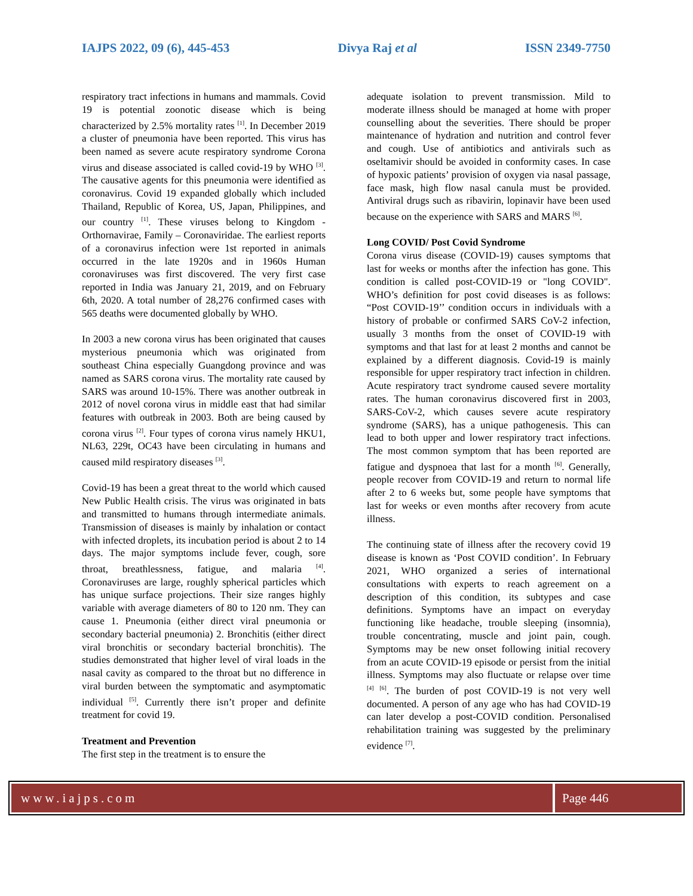IAJPS 2022, 09 (6), 445-453 Divya Raj et al ISSN 2349-7750
respiratory tract infections in humans and mammals. Covid 19 is potential zoonotic disease which is being characterized by 2.5% mortality rates <sup>[1]</sup>. In December 2019 a cluster of pneumonia have been reported. This virus has been named as severe acute respiratory syndrome Corona virus and disease associated is called covid-19 by WHO <sup>[3]</sup>. The causative agents for this pneumonia were identified as coronavirus. Covid 19 expanded globally which included Thailand, Republic of Korea, US, Japan, Philippines, and our country <sup>[1]</sup>. These viruses belong to Kingdom - Orthornavirae, Family – Coronaviridae. The earliest reports of a coronavirus infection were 1st reported in animals occurred in the late 1920s and in 1960s Human coronaviruses was first discovered. The very first case reported in India was January 21, 2019, and on February 6th, 2020. A total number of 28,276 confirmed cases with 565 deaths were documented globally by WHO.
In 2003 a new corona virus has been originated that causes mysterious pneumonia which was originated from southeast China especially Guangdong province and was named as SARS corona virus. The mortality rate caused by SARS was around 10-15%. There was another outbreak in 2012 of novel corona virus in middle east that had similar features with outbreak in 2003. Both are being caused by corona virus <sup>[2]</sup>. Four types of corona virus namely HKU1, NL63, 229t, OC43 have been circulating in humans and caused mild respiratory diseases <sup>[3]</sup>.
Covid-19 has been a great threat to the world which caused New Public Health crisis. The virus was originated in bats and transmitted to humans through intermediate animals. Transmission of diseases is mainly by inhalation or contact with infected droplets, its incubation period is about 2 to 14 days. The major symptoms include fever, cough, sore throat, breathlessness, fatigue, and malaria <sup>[4]</sup>. Coronaviruses are large, roughly spherical particles which has unique surface projections. Their size ranges highly variable with average diameters of 80 to 120 nm. They can cause 1. Pneumonia (either direct viral pneumonia or secondary bacterial pneumonia) 2. Bronchitis (either direct viral bronchitis or secondary bacterial bronchitis). The studies demonstrated that higher level of viral loads in the nasal cavity as compared to the throat but no difference in viral burden between the symptomatic and asymptomatic individual <sup>[5]</sup>. Currently there isn’t proper and definite treatment for covid 19.
Treatment and Prevention
The first step in the treatment is to ensure the
adequate isolation to prevent transmission. Mild to moderate illness should be managed at home with proper counselling about the severities. There should be proper maintenance of hydration and nutrition and control fever and cough. Use of antibiotics and antivirals such as oseltamivir should be avoided in conformity cases. In case of hypoxic patients’ provision of oxygen via nasal passage, face mask, high flow nasal canula must be provided. Antiviral drugs such as ribavirin, lopinavir have been used because on the experience with SARS and MARS <sup>[6]</sup>.
Long COVID/ Post Covid Syndrome
Corona virus disease (COVID-19) causes symptoms that last for weeks or months after the infection has gone. This condition is called post-COVID-19 or "long COVID". WHO’s definition for post covid diseases is as follows: “Post COVID-19’’ condition occurs in individuals with a history of probable or confirmed SARS CoV-2 infection, usually 3 months from the onset of COVID-19 with symptoms and that last for at least 2 months and cannot be explained by a different diagnosis. Covid-19 is mainly responsible for upper respiratory tract infection in children. Acute respiratory tract syndrome caused severe mortality rates. The human coronavirus discovered first in 2003, SARS-CoV-2, which causes severe acute respiratory syndrome (SARS), has a unique pathogenesis. This can lead to both upper and lower respiratory tract infections. The most common symptom that has been reported are fatigue and dyspnoea that last for a month <sup>[6]</sup>. Generally, people recover from COVID-19 and return to normal life after 2 to 6 weeks but, some people have symptoms that last for weeks or even months after recovery from acute illness.
The continuing state of illness after the recovery covid 19 disease is known as ‘Post COVID condition’. In February 2021, WHO organized a series of international consultations with experts to reach agreement on a description of this condition, its subtypes and case definitions. Symptoms have an impact on everyday functioning like headache, trouble sleeping (insomnia), trouble concentrating, muscle and joint pain, cough. Symptoms may be new onset following initial recovery from an acute COVID-19 episode or persist from the initial illness. Symptoms may also fluctuate or relapse over time <sup>[4]</sup> <sup>[6]</sup>. The burden of post COVID-19 is not very well documented. A person of any age who has had COVID-19 can later develop a post-COVID condition. Personalised rehabilitation training was suggested by the preliminary evidence <sup>[7]</sup>.
www.iajps.com Page 446